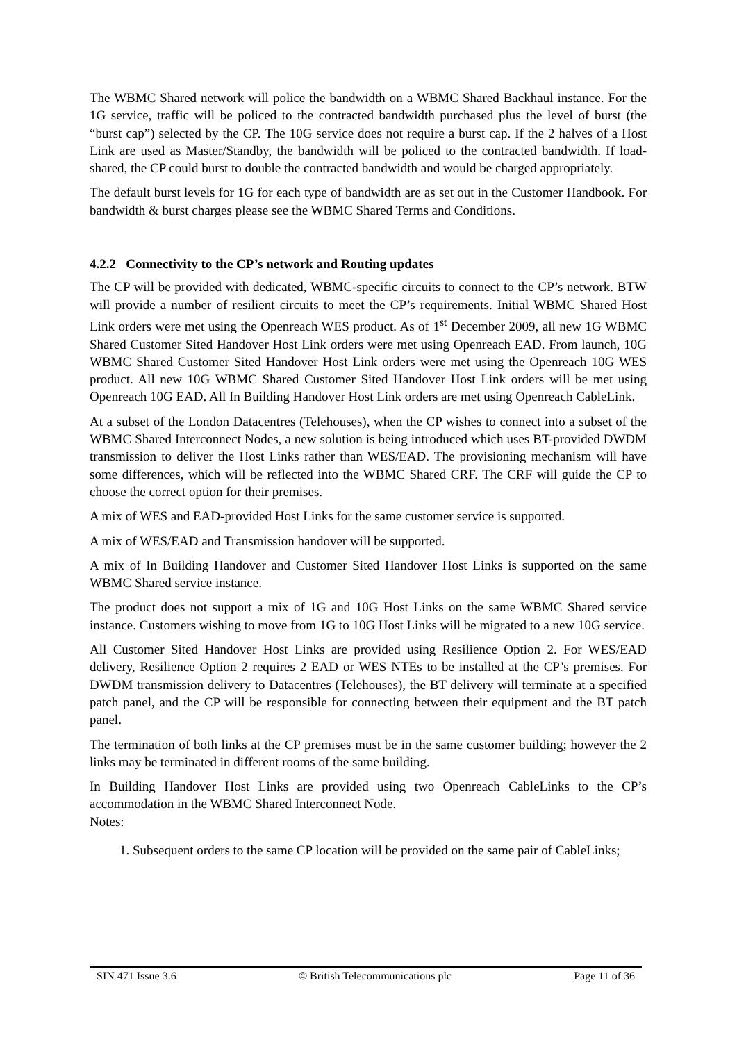The WBMC Shared network will police the bandwidth on a WBMC Shared Backhaul instance. For the 1G service, traffic will be policed to the contracted bandwidth purchased plus the level of burst (the “burst cap”) selected by the CP. The 10G service does not require a burst cap. If the 2 halves of a Host Link are used as Master/Standby, the bandwidth will be policed to the contracted bandwidth. If load-shared, the CP could burst to double the contracted bandwidth and would be charged appropriately.
The default burst levels for 1G for each type of bandwidth are as set out in the Customer Handbook. For bandwidth & burst charges please see the WBMC Shared Terms and Conditions.
4.2.2 Connectivity to the CP’s network and Routing updates
The CP will be provided with dedicated, WBMC-specific circuits to connect to the CP’s network. BTW will provide a number of resilient circuits to meet the CP’s requirements. Initial WBMC Shared Host Link orders were met using the Openreach WES product. As of 1<sup>st</sup> December 2009, all new 1G WBMC Shared Customer Sited Handover Host Link orders were met using Openreach EAD. From launch, 10G WBMC Shared Customer Sited Handover Host Link orders were met using the Openreach 10G WES product. All new 10G WBMC Shared Customer Sited Handover Host Link orders will be met using Openreach 10G EAD. All In Building Handover Host Link orders are met using Openreach CableLink.
At a subset of the London Datacentres (Telehouses), when the CP wishes to connect into a subset of the WBMC Shared Interconnect Nodes, a new solution is being introduced which uses BT-provided DWDM transmission to deliver the Host Links rather than WES/EAD. The provisioning mechanism will have some differences, which will be reflected into the WBMC Shared CRF. The CRF will guide the CP to choose the correct option for their premises.
A mix of WES and EAD-provided Host Links for the same customer service is supported.
A mix of WES/EAD and Transmission handover will be supported.
A mix of In Building Handover and Customer Sited Handover Host Links is supported on the same WBMC Shared service instance.
The product does not support a mix of 1G and 10G Host Links on the same WBMC Shared service instance. Customers wishing to move from 1G to 10G Host Links will be migrated to a new 10G service.
All Customer Sited Handover Host Links are provided using Resilience Option 2. For WES/EAD delivery, Resilience Option 2 requires 2 EAD or WES NTEs to be installed at the CP’s premises. For DWDM transmission delivery to Datacentres (Telehouses), the BT delivery will terminate at a specified patch panel, and the CP will be responsible for connecting between their equipment and the BT patch panel.
The termination of both links at the CP premises must be in the same customer building; however the 2 links may be terminated in different rooms of the same building.
In Building Handover Host Links are provided using two Openreach CableLinks to the CP’s accommodation in the WBMC Shared Interconnect Node.
Notes:
1. Subsequent orders to the same CP location will be provided on the same pair of CableLinks;
SIN 471 Issue 3.6 © British Telecommunications plc Page 11 of 36